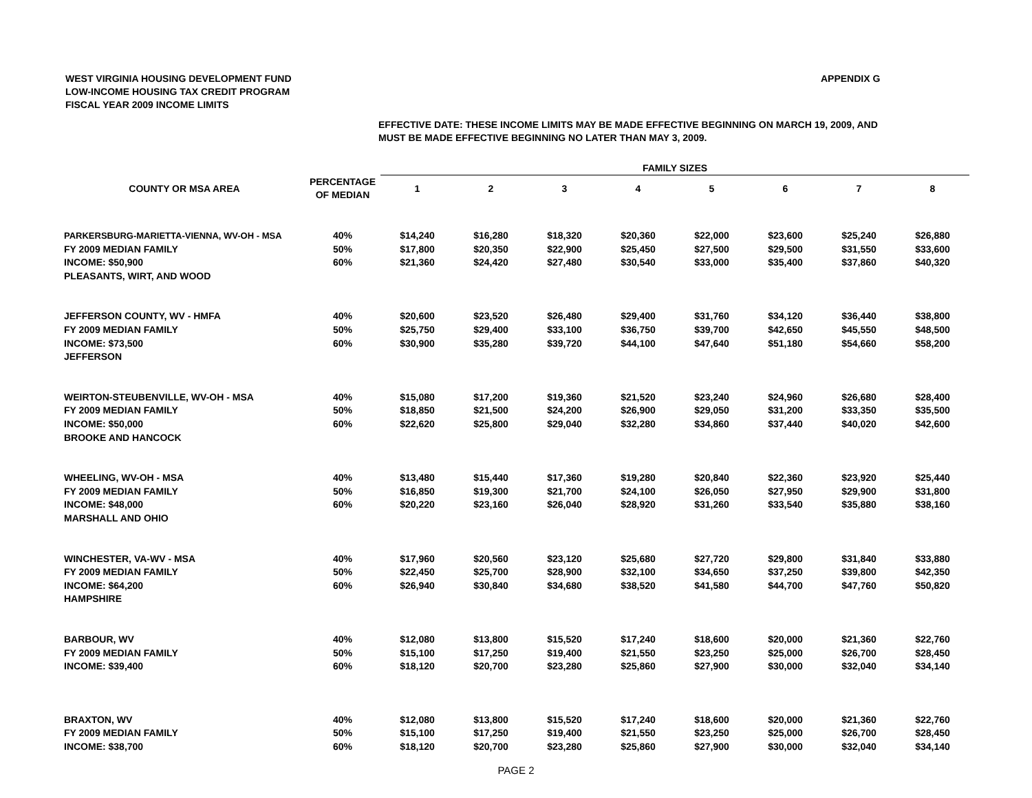WEST VIRGINIA HOUSING DEVELOPMENT FUND
LOW-INCOME HOUSING TAX CREDIT PROGRAM
FISCAL YEAR 2009 INCOME LIMITS
APPENDIX G
EFFECTIVE DATE: THESE INCOME LIMITS MAY BE MADE EFFECTIVE BEGINNING ON MARCH 19, 2009, AND
MUST BE MADE EFFECTIVE BEGINNING NO LATER THAN MAY 3, 2009.
| | | FAMILY SIZES | | | | | | | |
| --- | --- | --- | --- | --- | --- | --- | --- | --- | --- |
| COUNTY OR MSA AREA | PERCENTAGE | 1 | 2 | 3 | 4 | 5 | 6 | 7 | 8 |
| | OF MEDIAN | | | | | | | | |
| PARKERSBURG-MARIETTA-VIENNA, WV-OH - MSA | 40% | $14,240 | $16,280 | $18,320 | $20,360 | $22,000 | $23,600 | $25,240 | $26,880 |
| FY 2009 MEDIAN FAMILY | 50% | $17,800 | $20,350 | $22,900 | $25,450 | $27,500 | $29,500 | $31,550 | $33,600 |
| INCOME: $50,900 | 60% | $21,360 | $24,420 | $27,480 | $30,540 | $33,000 | $35,400 | $37,860 | $40,320 |
| PLEASANTS, WIRT, AND WOOD | | | | | | | | | |
| JEFFERSON COUNTY, WV - HMFA | 40% | $20,600 | $23,520 | $26,480 | $29,400 | $31,760 | $34,120 | $36,440 | $38,800 |
| FY 2009 MEDIAN FAMILY | 50% | $25,750 | $29,400 | $33,100 | $36,750 | $39,700 | $42,650 | $45,550 | $48,500 |
| INCOME: $73,500 | 60% | $30,900 | $35,280 | $39,720 | $44,100 | $47,640 | $51,180 | $54,660 | $58,200 |
| JEFFERSON | | | | | | | | | |
| WEIRTON-STEUBENVILLE, WV-OH - MSA | 40% | $15,080 | $17,200 | $19,360 | $21,520 | $23,240 | $24,960 | $26,680 | $28,400 |
| FY 2009 MEDIAN FAMILY | 50% | $18,850 | $21,500 | $24,200 | $26,900 | $29,050 | $31,200 | $33,350 | $35,500 |
| INCOME: $50,000 | 60% | $22,620 | $25,800 | $29,040 | $32,280 | $34,860 | $37,440 | $40,020 | $42,600 |
| BROOKE AND HANCOCK | | | | | | | | | |
| WHEELING, WV-OH - MSA | 40% | $13,480 | $15,440 | $17,360 | $19,280 | $20,840 | $22,360 | $23,920 | $25,440 |
| FY 2009 MEDIAN FAMILY | 50% | $16,850 | $19,300 | $21,700 | $24,100 | $26,050 | $27,950 | $29,900 | $31,800 |
| INCOME: $48,000 | 60% | $20,220 | $23,160 | $26,040 | $28,920 | $31,260 | $33,540 | $35,880 | $38,160 |
| MARSHALL AND OHIO | | | | | | | | | |
| WINCHESTER, VA-WV - MSA | 40% | $17,960 | $20,560 | $23,120 | $25,680 | $27,720 | $29,800 | $31,840 | $33,880 |
| FY 2009 MEDIAN FAMILY | 50% | $22,450 | $25,700 | $28,900 | $32,100 | $34,650 | $37,250 | $39,800 | $42,350 |
| INCOME: $64,200 | 60% | $26,940 | $30,840 | $34,680 | $38,520 | $41,580 | $44,700 | $47,760 | $50,820 |
| HAMPSHIRE | | | | | | | | | |
| BARBOUR, WV | 40% | $12,080 | $13,800 | $15,520 | $17,240 | $18,600 | $20,000 | $21,360 | $22,760 |
| FY 2009 MEDIAN FAMILY | 50% | $15,100 | $17,250 | $19,400 | $21,550 | $23,250 | $25,000 | $26,700 | $28,450 |
| INCOME: $39,400 | 60% | $18,120 | $20,700 | $23,280 | $25,860 | $27,900 | $30,000 | $32,040 | $34,140 |
| BRAXTON, WV | 40% | $12,080 | $13,800 | $15,520 | $17,240 | $18,600 | $20,000 | $21,360 | $22,760 |
| FY 2009 MEDIAN FAMILY | 50% | $15,100 | $17,250 | $19,400 | $21,550 | $23,250 | $25,000 | $26,700 | $28,450 |
| INCOME: $38,700 | 60% | $18,120 | $20,700 | $23,280 | $25,860 | $27,900 | $30,000 | $32,040 | $34,140 |
PAGE 2